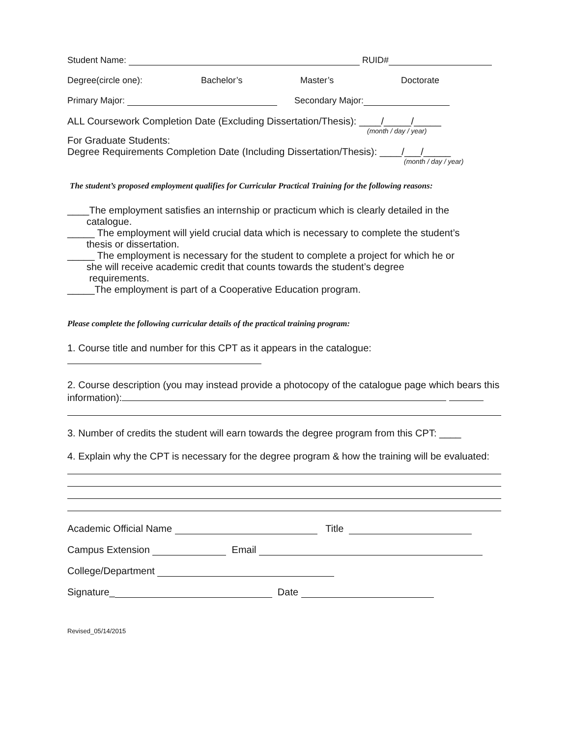Student Name: RUID#
Degree(circle one): Bachelor’s Master’s Doctorate
Primary Major: Secondary Major:
ALL Coursework Completion Date (Excluding Dissertation/Thesis): ____/_____/_____
(month / day / year)
For Graduate Students:
Degree Requirements Completion Date (Including Dissertation/Thesis): ____/___/_____
(month / day / year)
The student’s proposed employment qualifies for Curricular Practical Training for the following reasons:
____The employment satisfies an internship or practicum which is clearly detailed in the
catalogue.
_____ The employment will yield crucial data which is necessary to complete the student’s
thesis or dissertation.
_____ The employment is necessary for the student to complete a project for which he or
she will receive academic credit that counts towards the student’s degree
requirements.
_____The employment is part of a Cooperative Education program.
Please complete the following curricular details of the practical training program:
1. Course title and number for this CPT as it appears in the catalogue:
2. Course description (you may instead provide a photocopy of the catalogue page which bears this
information):
3. Number of credits the student will earn towards the degree program from this CPT: ____
4. Explain why the CPT is necessary for the degree program & how the training will be evaluated:
Academic Official Name Title
Campus Extension Email
College/Department
Signature_ Date
Revised_05/14/2015